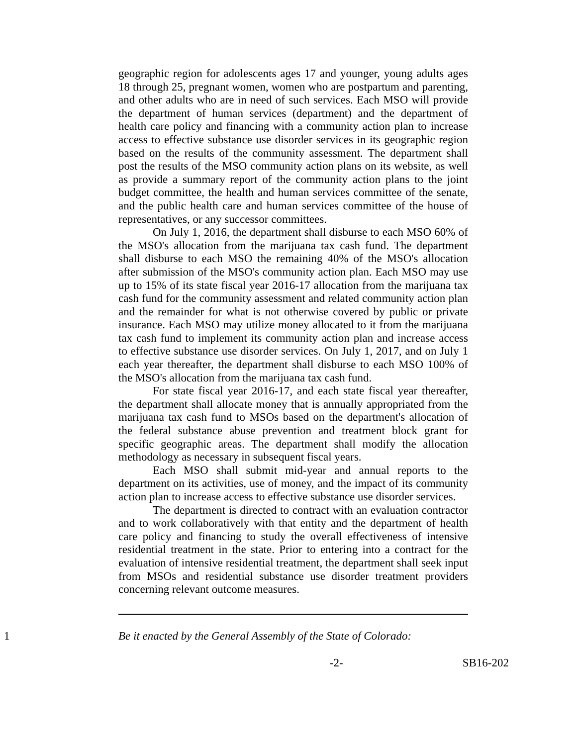geographic region for adolescents ages 17 and younger, young adults ages 18 through 25, pregnant women, women who are postpartum and parenting, and other adults who are in need of such services. Each MSO will provide the department of human services (department) and the department of health care policy and financing with a community action plan to increase access to effective substance use disorder services in its geographic region based on the results of the community assessment. The department shall post the results of the MSO community action plans on its website, as well as provide a summary report of the community action plans to the joint budget committee, the health and human services committee of the senate, and the public health care and human services committee of the house of representatives, or any successor committees.
On July 1, 2016, the department shall disburse to each MSO 60% of the MSO's allocation from the marijuana tax cash fund. The department shall disburse to each MSO the remaining 40% of the MSO's allocation after submission of the MSO's community action plan. Each MSO may use up to 15% of its state fiscal year 2016-17 allocation from the marijuana tax cash fund for the community assessment and related community action plan and the remainder for what is not otherwise covered by public or private insurance. Each MSO may utilize money allocated to it from the marijuana tax cash fund to implement its community action plan and increase access to effective substance use disorder services. On July 1, 2017, and on July 1 each year thereafter, the department shall disburse to each MSO 100% of the MSO's allocation from the marijuana tax cash fund.
For state fiscal year 2016-17, and each state fiscal year thereafter, the department shall allocate money that is annually appropriated from the marijuana tax cash fund to MSOs based on the department's allocation of the federal substance abuse prevention and treatment block grant for specific geographic areas. The department shall modify the allocation methodology as necessary in subsequent fiscal years.
Each MSO shall submit mid-year and annual reports to the department on its activities, use of money, and the impact of its community action plan to increase access to effective substance use disorder services.
The department is directed to contract with an evaluation contractor and to work collaboratively with that entity and the department of health care policy and financing to study the overall effectiveness of intensive residential treatment in the state. Prior to entering into a contract for the evaluation of intensive residential treatment, the department shall seek input from MSOs and residential substance use disorder treatment providers concerning relevant outcome measures.
1 Be it enacted by the General Assembly of the State of Colorado:
-2- SB16-202